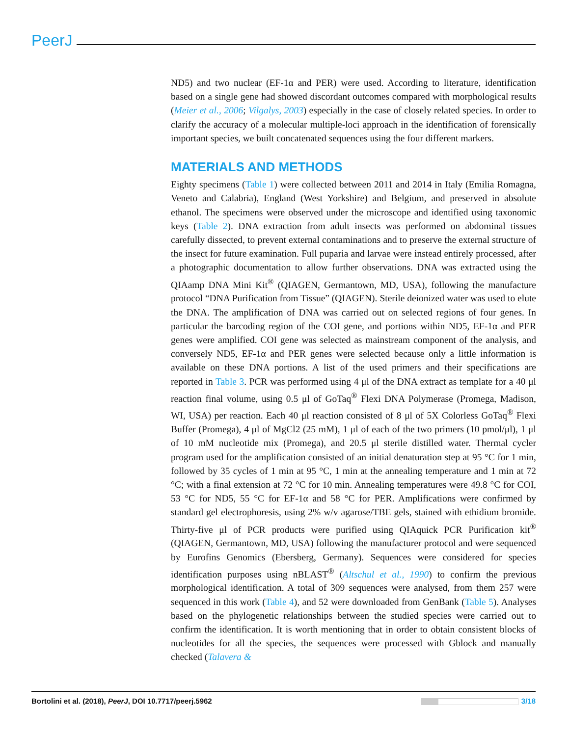PeerJ
ND5) and two nuclear (EF-1α and PER) were used. According to literature, identification based on a single gene had showed discordant outcomes compared with morphological results (Meier et al., 2006; Vilgalys, 2003) especially in the case of closely related species. In order to clarify the accuracy of a molecular multiple-loci approach in the identification of forensically important species, we built concatenated sequences using the four different markers.
MATERIALS AND METHODS
Eighty specimens (Table 1) were collected between 2011 and 2014 in Italy (Emilia Romagna, Veneto and Calabria), England (West Yorkshire) and Belgium, and preserved in absolute ethanol. The specimens were observed under the microscope and identified using taxonomic keys (Table 2). DNA extraction from adult insects was performed on abdominal tissues carefully dissected, to prevent external contaminations and to preserve the external structure of the insect for future examination. Full puparia and larvae were instead entirely processed, after a photographic documentation to allow further observations. DNA was extracted using the QIAamp DNA Mini Kit<sup>®</sup> (QIAGEN, Germantown, MD, USA), following the manufacture protocol “DNA Purification from Tissue” (QIAGEN). Sterile deionized water was used to elute the DNA. The amplification of DNA was carried out on selected regions of four genes. In particular the barcoding region of the COI gene, and portions within ND5, EF-1α and PER genes were amplified. COI gene was selected as mainstream component of the analysis, and conversely ND5, EF-1α and PER genes were selected because only a little information is available on these DNA portions. A list of the used primers and their specifications are reported in Table 3. PCR was performed using 4 μl of the DNA extract as template for a 40 μl reaction final volume, using 0.5 μl of GoTaq<sup>®</sup> Flexi DNA Polymerase (Promega, Madison, WI, USA) per reaction. Each 40 μl reaction consisted of 8 μl of 5X Colorless GoTaq<sup>®</sup> Flexi Buffer (Promega), 4 μl of MgCl2 (25 mM), 1 μl of each of the two primers (10 pmol/μl), 1 μl of 10 mM nucleotide mix (Promega), and 20.5 μl sterile distilled water. Thermal cycler program used for the amplification consisted of an initial denaturation step at 95 °C for 1 min, followed by 35 cycles of 1 min at 95 °C, 1 min at the annealing temperature and 1 min at 72 °C; with a final extension at 72 °C for 10 min. Annealing temperatures were 49.8 °C for COI, 53 °C for ND5, 55 °C for EF-1α and 58 °C for PER. Amplifications were confirmed by standard gel electrophoresis, using 2% w/v agarose/TBE gels, stained with ethidium bromide. Thirty-five μl of PCR products were purified using QIAquick PCR Purification kit<sup>®</sup> (QIAGEN, Germantown, MD, USA) following the manufacturer protocol and were sequenced by Eurofins Genomics (Ebersberg, Germany). Sequences were considered for species identification purposes using nBLAST<sup>®</sup> (Altschul et al., 1990) to confirm the previous morphological identification. A total of 309 sequences were analysed, from them 257 were sequenced in this work (Table 4), and 52 were downloaded from GenBank (Table 5). Analyses based on the phylogenetic relationships between the studied species were carried out to confirm the identification. It is worth mentioning that in order to obtain consistent blocks of nucleotides for all the species, the sequences were processed with Gblock and manually checked (Talavera &
Bortolini et al. (2018), PeerJ, DOI 10.7717/peerj.5962 3/18